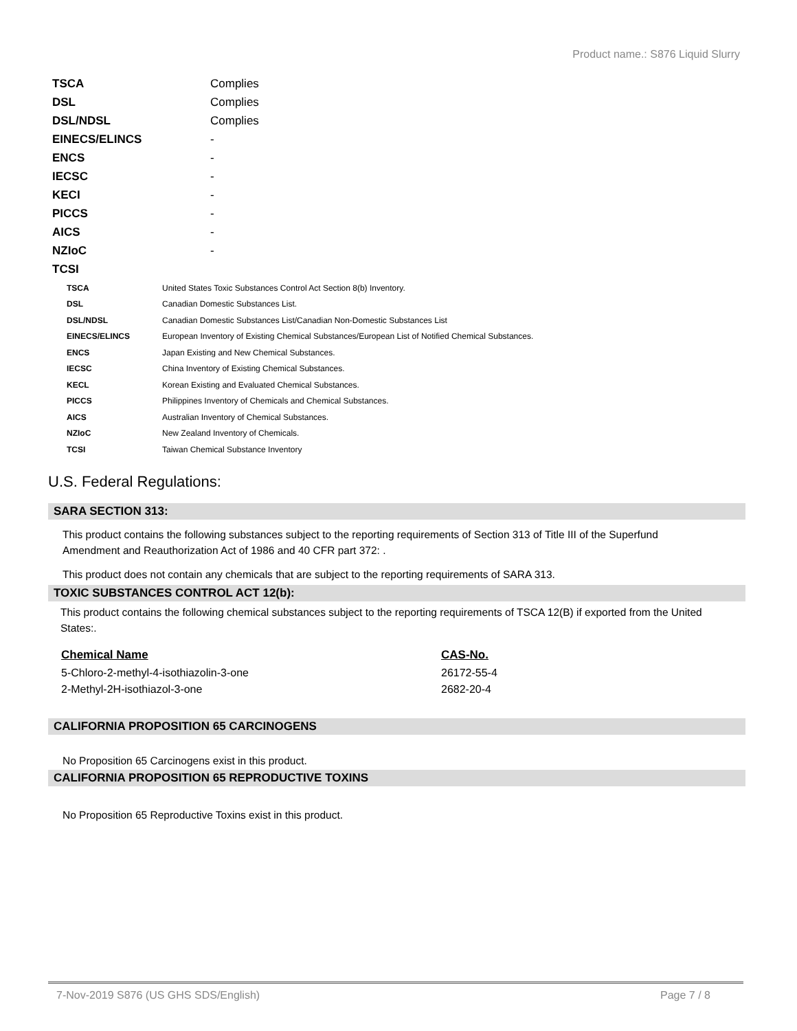Product name.: S876 Liquid Slurry
| TSCA | Complies |
| DSL | Complies |
| DSL/NDSL | Complies |
| EINECS/ELINCS | - |
| ENCS | - |
| IECSC | - |
| KECI | - |
| PICCS | - |
| AICS | - |
| NZIoC | - |
| TCSI | |
| TSCA | United States Toxic Substances Control Act Section 8(b) Inventory. |
| DSL | Canadian Domestic Substances List. |
| DSL/NDSL | Canadian Domestic Substances List/Canadian Non-Domestic Substances List |
| EINECS/ELINCS | European Inventory of Existing Chemical Substances/European List of Notified Chemical Substances. |
| ENCS | Japan Existing and New Chemical Substances. |
| IECSC | China Inventory of Existing Chemical Substances. |
| KECL | Korean Existing and Evaluated Chemical Substances. |
| PICCS | Philippines Inventory of Chemicals and Chemical Substances. |
| AICS | Australian Inventory of Chemical Substances. |
| NZIoC | New Zealand Inventory of Chemicals. |
| TCSI | Taiwan Chemical Substance Inventory |
U.S. Federal Regulations:
SARA SECTION 313:
This product contains the following substances subject to the reporting requirements of Section 313 of Title III of the Superfund Amendment and Reauthorization Act of 1986 and 40 CFR part 372: .
This product does not contain any chemicals that are subject to the reporting requirements of SARA 313.
TOXIC SUBSTANCES CONTROL ACT 12(b):
This product contains the following chemical substances subject to the reporting requirements of TSCA 12(B) if exported from the United States:.
| Chemical Name | CAS-No. |
| --- | --- |
| 5-Chloro-2-methyl-4-isothiazolin-3-one | 26172-55-4 |
| 2-Methyl-2H-isothiazol-3-one | 2682-20-4 |
CALIFORNIA PROPOSITION 65 CARCINOGENS
No Proposition 65 Carcinogens exist in this product.
CALIFORNIA PROPOSITION 65 REPRODUCTIVE TOXINS
No Proposition 65 Reproductive Toxins exist in this product.
7-Nov-2019 S876 (US GHS SDS/English) Page 7 / 8